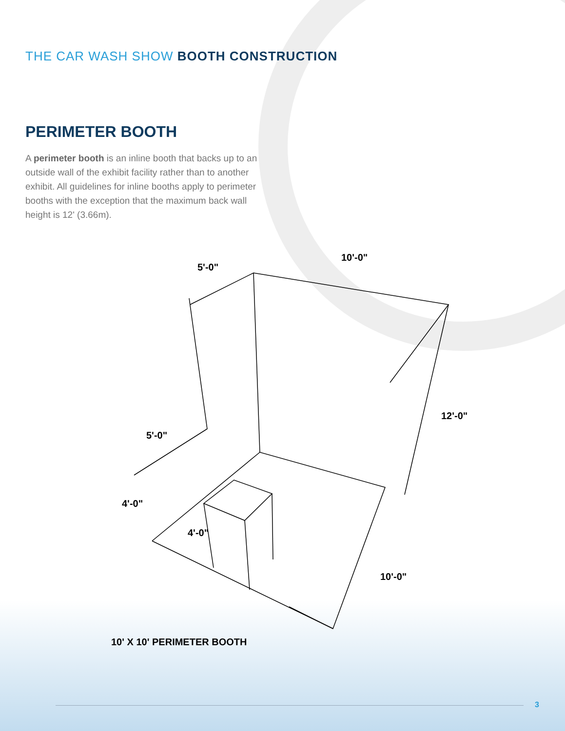5'-0"
10'-0"
5'-0"
4'-0"
4'-0"
12'-0"
10'-0"
THE CAR WASH SHOW BOOTH CONSTRUCTION
PERIMETER BOOTH
A perimeter booth is an inline booth that backs up to an outside wall of the exhibit facility rather than to another exhibit. All guidelines for inline booths apply to perimeter booths with the exception that the maximum back wall height is 12' (3.66m).
10' X 10' PERIMETER BOOTH
3